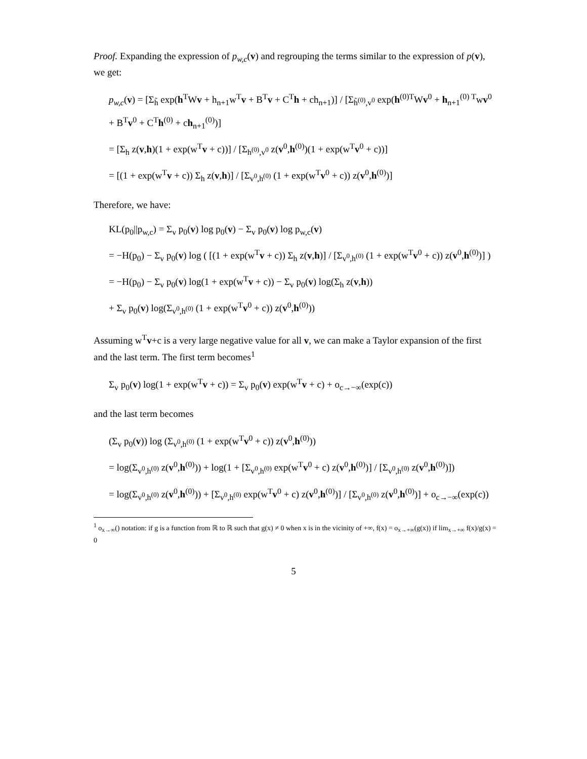Proof. Expanding the expression of p<sub>w,c</sub>(v) and regrouping the terms similar to the expression of p(v), we get:
p<sub>w,c</sub>(v) = [Σ<sub>h̃</sub> exp(h<sup>T</sup>Wv + h<sub>n+1</sub>w<sup>T</sup>v + B<sup>T</sup>v + C<sup>T</sup>h + ch<sub>n+1</sub>)] / [Σ<sub>h̃<sup>(0)</sup>,v<sup>0</sup></sub> exp(h<sup>(0)T</sup>Wv<sup>0</sup> + h<sub>n+1</sub><sup>(0) T</sup>wv<sup>0</sup> + B<sup>T</sup>v<sup>0</sup> + C<sup>T</sup>h<sup>(0)</sup> + ch<sub>n+1</sub><sup>(0)</sup>)]
= [Σ<sub>h</sub> z(v,h)(1 + exp(w<sup>T</sup>v + c))] / [Σ<sub>h<sup>(0)</sup>,v<sup>0</sup></sub> z(v<sup>0</sup>,h<sup>(0)</sup>)(1 + exp(w<sup>T</sup>v<sup>0</sup> + c))]
= [(1 + exp(w<sup>T</sup>v + c)) Σ<sub>h</sub> z(v,h)] / [Σ<sub>v<sup>0</sup>,h<sup>(0)</sup></sub> (1 + exp(w<sup>T</sup>v<sup>0</sup> + c)) z(v<sup>0</sup>,h<sup>(0)</sup>)]
Therefore, we have:
KL(p<sub>0</sub>||p<sub>w,c</sub>) = Σ<sub>v</sub> p<sub>0</sub>(v) log p<sub>0</sub>(v) − Σ<sub>v</sub> p<sub>0</sub>(v) log p<sub>w,c</sub>(v)
= −H(p<sub>0</sub>) − Σ<sub>v</sub> p<sub>0</sub>(v) log ( [(1 + exp(w<sup>T</sup>v + c)) Σ<sub>h</sub> z(v,h)] / [Σ<sub>v<sup>0</sup>,h<sup>(0)</sup></sub> (1 + exp(w<sup>T</sup>v<sup>0</sup> + c)) z(v<sup>0</sup>,h<sup>(0)</sup>)] )
= −H(p<sub>0</sub>) − Σ<sub>v</sub> p<sub>0</sub>(v) log(1 + exp(w<sup>T</sup>v + c)) − Σ<sub>v</sub> p<sub>0</sub>(v) log(Σ<sub>h</sub> z(v,h))
+ Σ<sub>v</sub> p<sub>0</sub>(v) log(Σ<sub>v<sup>0</sup>,h<sup>(0)</sup></sub> (1 + exp(w<sup>T</sup>v<sup>0</sup> + c)) z(v<sup>0</sup>,h<sup>(0)</sup>))
Assuming w<sup>T</sup>v+c is a very large negative value for all v, we can make a Taylor expansion of the first and the last term. The first term becomes<sup>1</sup>
Σ<sub>v</sub> p<sub>0</sub>(v) log(1 + exp(w<sup>T</sup>v + c)) = Σ<sub>v</sub> p<sub>0</sub>(v) exp(w<sup>T</sup>v + c) + o<sub>c→−∞</sub>(exp(c))
and the last term becomes
(Σ<sub>v</sub> p<sub>0</sub>(v)) log (Σ<sub>v<sup>0</sup>,h<sup>(0)</sup></sub> (1 + exp(w<sup>T</sup>v<sup>0</sup> + c)) z(v<sup>0</sup>,h<sup>(0)</sup>))
= log(Σ<sub>v<sup>0</sup>,h<sup>(0)</sup></sub> z(v<sup>0</sup>,h<sup>(0)</sup>)) + log(1 + [Σ<sub>v<sup>0</sup>,h<sup>(0)</sup></sub> exp(w<sup>T</sup>v<sup>0</sup> + c) z(v<sup>0</sup>,h<sup>(0)</sup>)] / [Σ<sub>v<sup>0</sup>,h<sup>(0)</sup></sub> z(v<sup>0</sup>,h<sup>(0)</sup>)])
= log(Σ<sub>v<sup>0</sup>,h<sup>(0)</sup></sub> z(v<sup>0</sup>,h<sup>(0)</sup>)) + [Σ<sub>v<sup>0</sup>,h<sup>(0)</sup></sub> exp(w<sup>T</sup>v<sup>0</sup> + c) z(v<sup>0</sup>,h<sup>(0)</sup>)] / [Σ<sub>v<sup>0</sup>,h<sup>(0)</sup></sub> z(v<sup>0</sup>,h<sup>(0)</sup>)] + o<sub>c→−∞</sub>(exp(c))
<sup>1</sup> o<sub>x→∞</sub>() notation: if g is a function from ℝ to ℝ such that g(x) ≠ 0 when x is in the vicinity of +∞, f(x) = o<sub>x→+∞</sub>(g(x)) if lim<sub>x→+∞</sub> f(x)/g(x) = 0
5